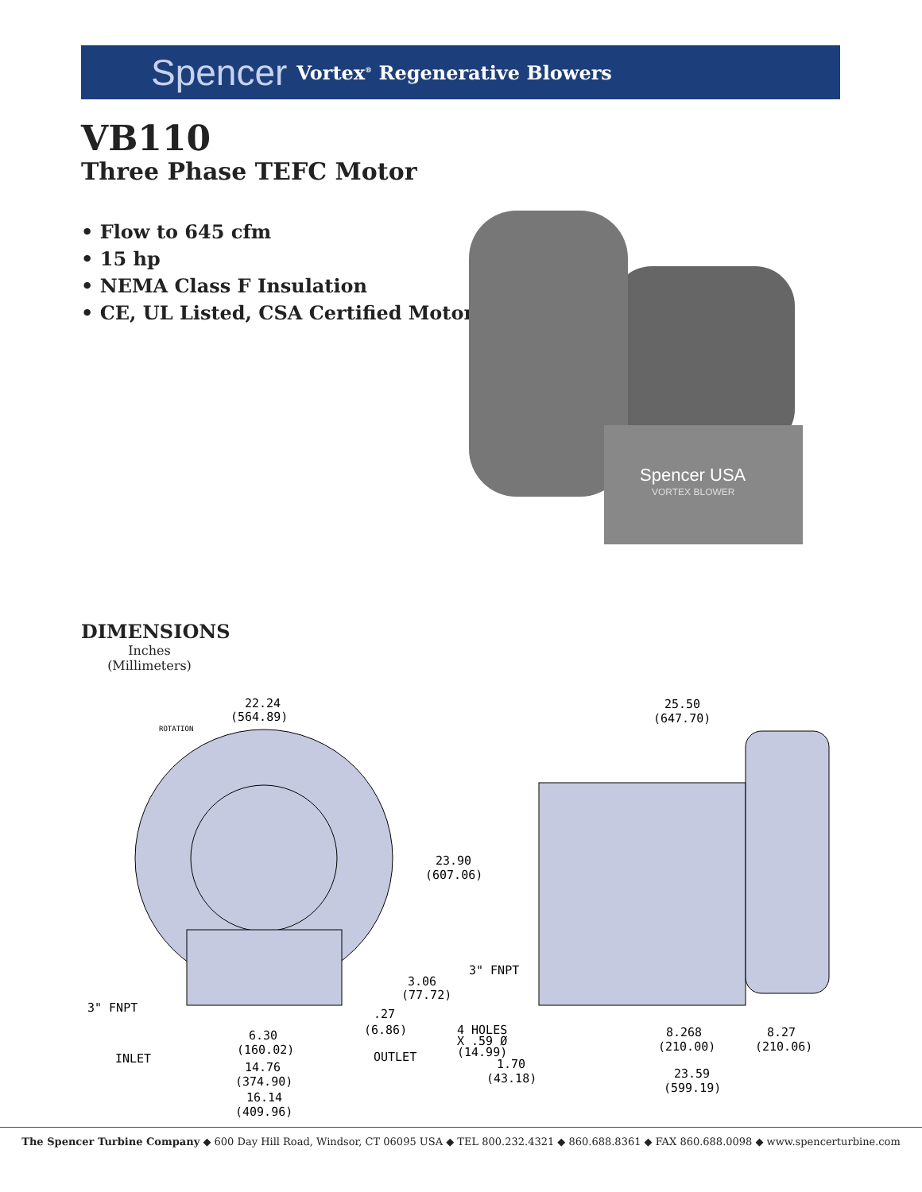Spencer Vortex<sup>®</sup> Regenerative Blowers
VB110
Three Phase TEFC Motor
• Flow to 645 cfm
• 15 hp
• NEMA Class F Insulation
• CE, UL Listed, CSA Certified Motor
Spencer USA
VORTEX BLOWER
DIMENSIONS
Inches
(Millimeters)
22.24
(564.89)
ROTATION
23.90
(607.06)
3.06
(77.72)
.27
(6.86)
3" FNPT
INLET
OUTLET
6.30
(160.02)
14.76
(374.90)
16.14
(409.96)
25.50
(647.70)
3" FNPT
4 HOLES
X .59 Ø
(14.99)
1.70
(43.18)
8.268
(210.00)
8.27
(210.06)
23.59
(599.19)
The Spencer Turbine Company ◆ 600 Day Hill Road, Windsor, CT 06095 USA ◆ TEL 800.232.4321 ◆ 860.688.8361 ◆ FAX 860.688.0098 ◆ www.spencerturbine.com